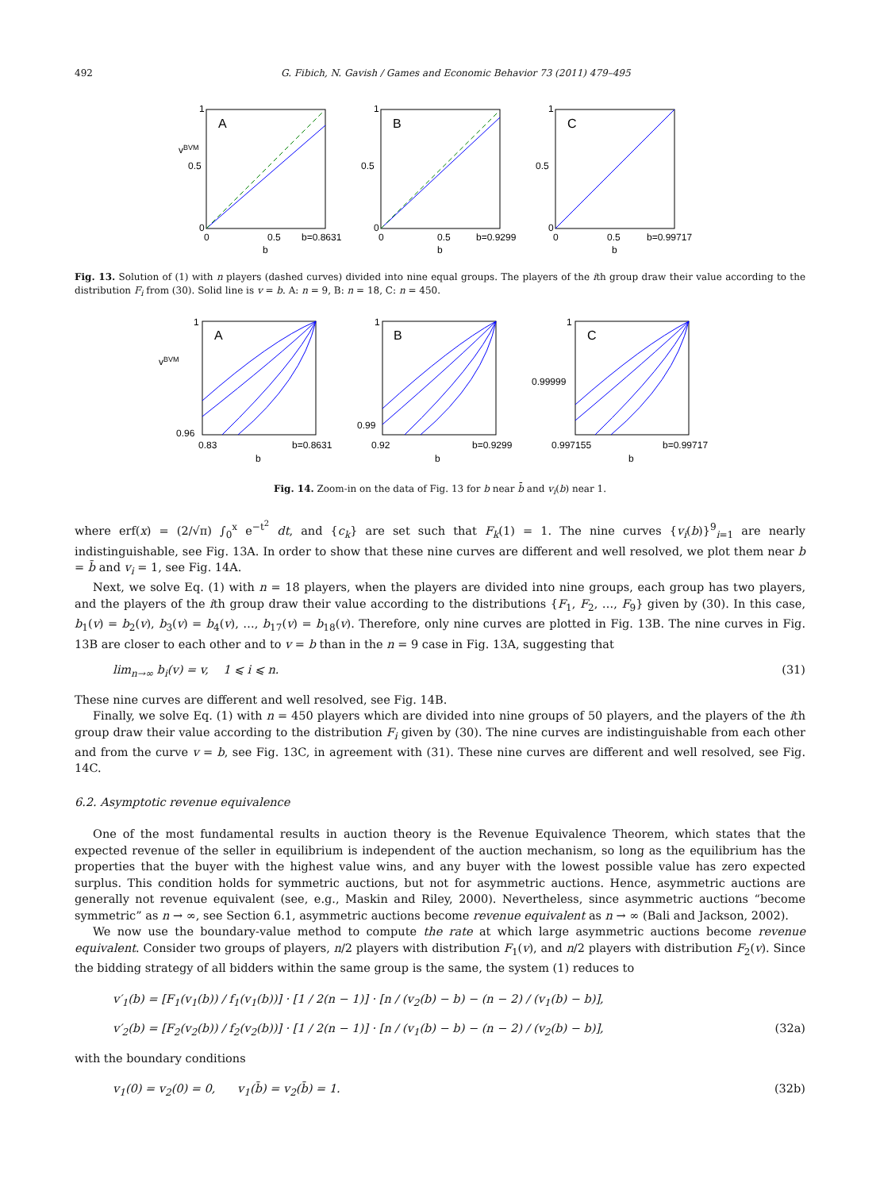492 G. Fibich, N. Gavish / Games and Economic Behavior 73 (2011) 479–495
v
BVM
0.5
1
0
A
0
0.5
b=0.8631
b
0.5
1
0
B
0
0.5
b=0.9299
b
0.5
1
0
C
0
0.5
b=0.99717
b
Fig. 13. Solution of (1) with n players (dashed curves) divided into nine equal groups. The players of the ith group draw their value according to the distribution F<sub>i</sub> from (30). Solid line is v = b. A: n = 9, B: n = 18, C: n = 450.
v
BVM
0.96
1
A
0.83
b=0.8631
b
0.99
1
B
0.92
b=0.9299
b
0.99999
1
C
0.997155
b=0.99717
b
Fig. 14. Zoom-in on the data of Fig. 13 for b near b̄ and v<sub>i</sub>(b) near 1.
where erf(x) = (2/√π) ∫<sub>0</sub><sup>x</sup> e<sup>−t<sup>2</sup></sup> dt, and {c<sub>k</sub>} are set such that F<sub>k</sub>(1) = 1. The nine curves {v<sub>i</sub>(b)}<sup>9</sup><sub>i=1</sub> are nearly indistinguishable, see Fig. 13A. In order to show that these nine curves are different and well resolved, we plot them near b = b̄ and v<sub>i</sub> = 1, see Fig. 14A.
Next, we solve Eq. (1) with n = 18 players, when the players are divided into nine groups, each group has two players, and the players of the ith group draw their value according to the distributions {F<sub>1</sub>, F<sub>2</sub>, …, F<sub>9</sub>} given by (30). In this case, b<sub>1</sub>(v) = b<sub>2</sub>(v), b<sub>3</sub>(v) = b<sub>4</sub>(v), …, b<sub>17</sub>(v) = b<sub>18</sub>(v). Therefore, only nine curves are plotted in Fig. 13B. The nine curves in Fig. 13B are closer to each other and to v = b than in the n = 9 case in Fig. 13A, suggesting that
lim<sub>n→∞</sub> b<sub>i</sub>(v) = v, 1 ⩽ i ⩽ n. (31)
These nine curves are different and well resolved, see Fig. 14B.
Finally, we solve Eq. (1) with n = 450 players which are divided into nine groups of 50 players, and the players of the ith group draw their value according to the distribution F<sub>i</sub> given by (30). The nine curves are indistinguishable from each other and from the curve v = b, see Fig. 13C, in agreement with (31). These nine curves are different and well resolved, see Fig. 14C.
6.2. Asymptotic revenue equivalence
One of the most fundamental results in auction theory is the Revenue Equivalence Theorem, which states that the expected revenue of the seller in equilibrium is independent of the auction mechanism, so long as the equilibrium has the properties that the buyer with the highest value wins, and any buyer with the lowest possible value has zero expected surplus. This condition holds for symmetric auctions, but not for asymmetric auctions. Hence, asymmetric auctions are generally not revenue equivalent (see, e.g., Maskin and Riley, 2000). Nevertheless, since asymmetric auctions “become symmetric” as n → ∞, see Section 6.1, asymmetric auctions become revenue equivalent as n → ∞ (Bali and Jackson, 2002).
We now use the boundary-value method to compute the rate at which large asymmetric auctions become revenue equivalent. Consider two groups of players, n/2 players with distribution F<sub>1</sub>(v), and n/2 players with distribution F<sub>2</sub>(v). Since the bidding strategy of all bidders within the same group is the same, the system (1) reduces to
v′<sub>1</sub>(b) = [F<sub>1</sub>(v<sub>1</sub>(b)) / f<sub>1</sub>(v<sub>1</sub>(b))] · [1 / 2(n − 1)] · [n / (v<sub>2</sub>(b) − b) − (n − 2) / (v<sub>1</sub>(b) − b)],
v′<sub>2</sub>(b) = [F<sub>2</sub>(v<sub>2</sub>(b)) / f<sub>2</sub>(v<sub>2</sub>(b))] · [1 / 2(n − 1)] · [n / (v<sub>1</sub>(b) − b) − (n − 2) / (v<sub>2</sub>(b) − b)], (32a)
with the boundary conditions
v<sub>1</sub>(0) = v<sub>2</sub>(0) = 0, v<sub>1</sub>(b̄) = v<sub>2</sub>(b̄) = 1. (32b)